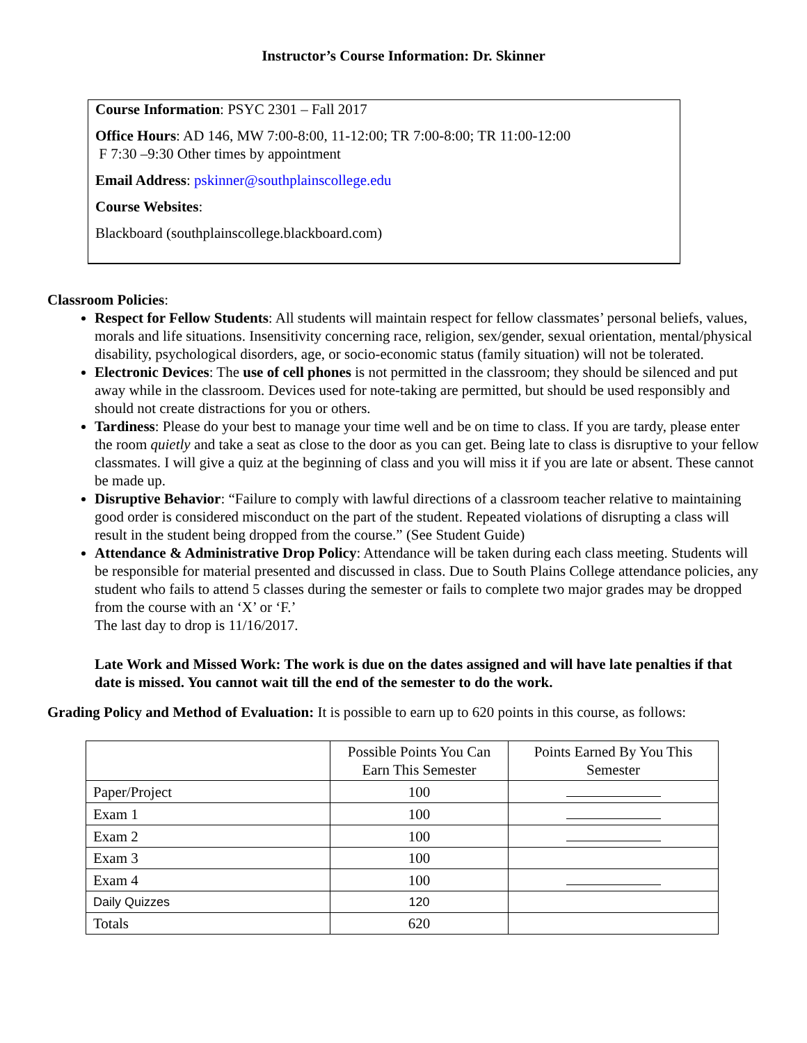Instructor’s Course Information: Dr. Skinner
Course Information: PSYC 2301 – Fall 2017
Office Hours: AD 146, MW 7:00-8:00, 11-12:00; TR 7:00-8:00; TR 11:00-12:00
F 7:30 –9:30 Other times by appointment
Email Address: pskinner@southplainscollege.edu
Course Websites:
Blackboard (southplainscollege.blackboard.com)
Classroom Policies:
Respect for Fellow Students: All students will maintain respect for fellow classmates’ personal beliefs, values, morals and life situations. Insensitivity concerning race, religion, sex/gender, sexual orientation, mental/physical disability, psychological disorders, age, or socio-economic status (family situation) will not be tolerated.
Electronic Devices: The use of cell phones is not permitted in the classroom; they should be silenced and put away while in the classroom. Devices used for note-taking are permitted, but should be used responsibly and should not create distractions for you or others.
Tardiness: Please do your best to manage your time well and be on time to class. If you are tardy, please enter the room quietly and take a seat as close to the door as you can get. Being late to class is disruptive to your fellow classmates. I will give a quiz at the beginning of class and you will miss it if you are late or absent. These cannot be made up.
Disruptive Behavior: “Failure to comply with lawful directions of a classroom teacher relative to maintaining good order is considered misconduct on the part of the student. Repeated violations of disrupting a class will result in the student being dropped from the course.” (See Student Guide)
Attendance & Administrative Drop Policy: Attendance will be taken during each class meeting. Students will be responsible for material presented and discussed in class. Due to South Plains College attendance policies, any student who fails to attend 5 classes during the semester or fails to complete two major grades may be dropped from the course with an ‘X’ or ‘F.’
The last day to drop is 11/16/2017.
Late Work and Missed Work: The work is due on the dates assigned and will have late penalties if that date is missed. You cannot wait till the end of the semester to do the work.
Grading Policy and Method of Evaluation: It is possible to earn up to 620 points in this course, as follows:
| | Possible Points You Can Earn This Semester | Points Earned By You This Semester |
| --- | --- | --- |
| Paper/Project | 100 | |
| Exam 1 | 100 | |
| Exam 2 | 100 | |
| Exam 3 | 100 | |
| Exam 4 | 100 | |
| Daily Quizzes | 120 | |
| Totals | 620 | |